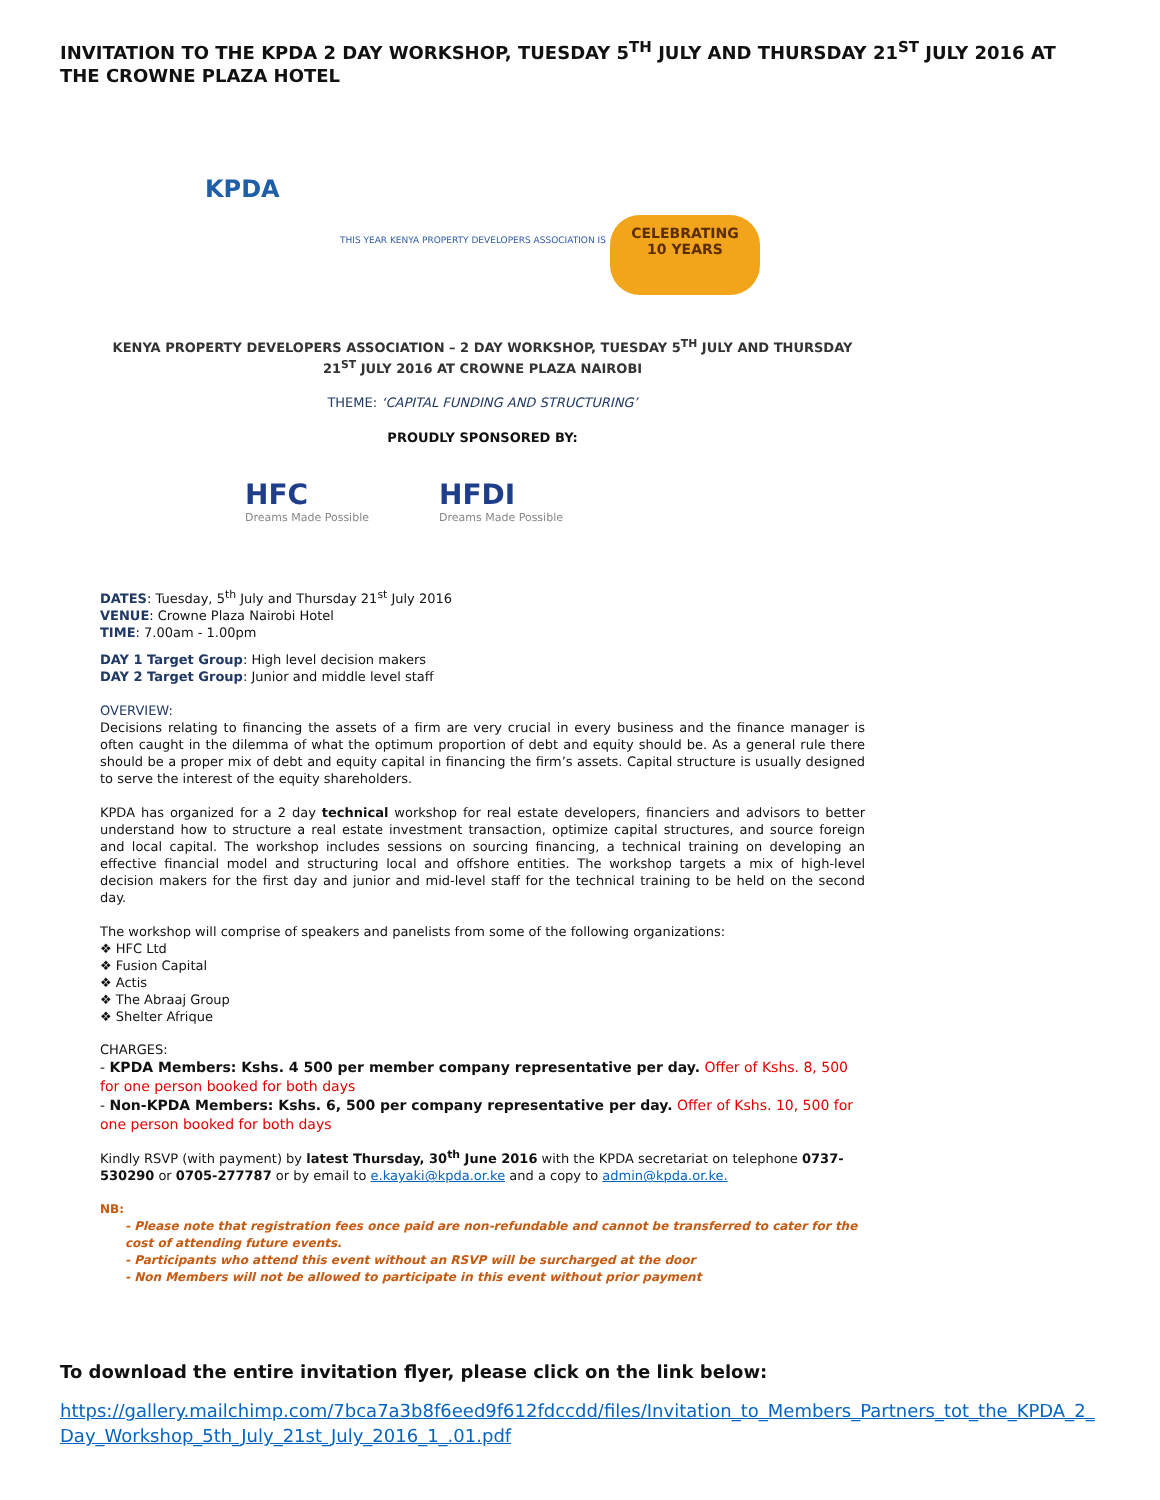INVITATION TO THE KPDA 2 DAY WORKSHOP, TUESDAY 5<sup>TH</sup> JULY AND THURSDAY 21<sup>ST</sup> JULY 2016 AT THE CROWNE PLAZA HOTEL
KPDA
THIS YEAR KENYA PROPERTY DEVELOPERS ASSOCIATION IS
CELEBRATING
10 YEARS
KENYA PROPERTY DEVELOPERS ASSOCIATION – 2 DAY WORKSHOP, TUESDAY 5<sup>TH</sup> JULY AND THURSDAY 21<sup>ST</sup> JULY 2016 AT CROWNE PLAZA NAIROBI
THEME: ‘CAPITAL FUNDING AND STRUCTURING’
PROUDLY SPONSORED BY:
HFC
Dreams Made Possible
HFDI
Dreams Made Possible
DATES: Tuesday, 5<sup>th</sup> July and Thursday 21<sup>st</sup> July 2016
VENUE: Crowne Plaza Nairobi Hotel
TIME: 7.00am - 1.00pm
DAY 1 Target Group: High level decision makers
DAY 2 Target Group: Junior and middle level staff
OVERVIEW:
Decisions relating to financing the assets of a firm are very crucial in every business and the finance manager is often caught in the dilemma of what the optimum proportion of debt and equity should be. As a general rule there should be a proper mix of debt and equity capital in financing the firm’s assets. Capital structure is usually designed to serve the interest of the equity shareholders.
KPDA has organized for a 2 day technical workshop for real estate developers, financiers and advisors to better understand how to structure a real estate investment transaction, optimize capital structures, and source foreign and local capital. The workshop includes sessions on sourcing financing, a technical training on developing an effective financial model and structuring local and offshore entities. The workshop targets a mix of high-level decision makers for the first day and junior and mid-level staff for the technical training to be held on the second day.
The workshop will comprise of speakers and panelists from some of the following organizations:
❖ HFC Ltd
❖ Fusion Capital
❖ Actis
❖ The Abraaj Group
❖ Shelter Afrique
CHARGES:
- KPDA Members: Kshs. 4 500 per member company representative per day. Offer of Kshs. 8, 500 for one person booked for both days
- Non-KPDA Members: Kshs. 6, 500 per company representative per day. Offer of Kshs. 10, 500 for one person booked for both days
Kindly RSVP (with payment) by latest Thursday, 30<sup>th</sup> June 2016 with the KPDA secretariat on telephone 0737-530290 or 0705-277787 or by email to e.kayaki@kpda.or.ke and a copy to admin@kpda.or.ke.
NB:
- Please note that registration fees once paid are non-refundable and cannot be transferred to cater for the cost of attending future events.
- Participants who attend this event without an RSVP will be surcharged at the door
- Non Members will not be allowed to participate in this event without prior payment
To download the entire invitation flyer, please click on the link below:
https://gallery.mailchimp.com/7bca7a3b8f6eed9f612fdccdd/files/Invitation_to_Members_Partners_tot_the_KPDA_2_Day_Workshop_5th_July_21st_July_2016_1_.01.pdf